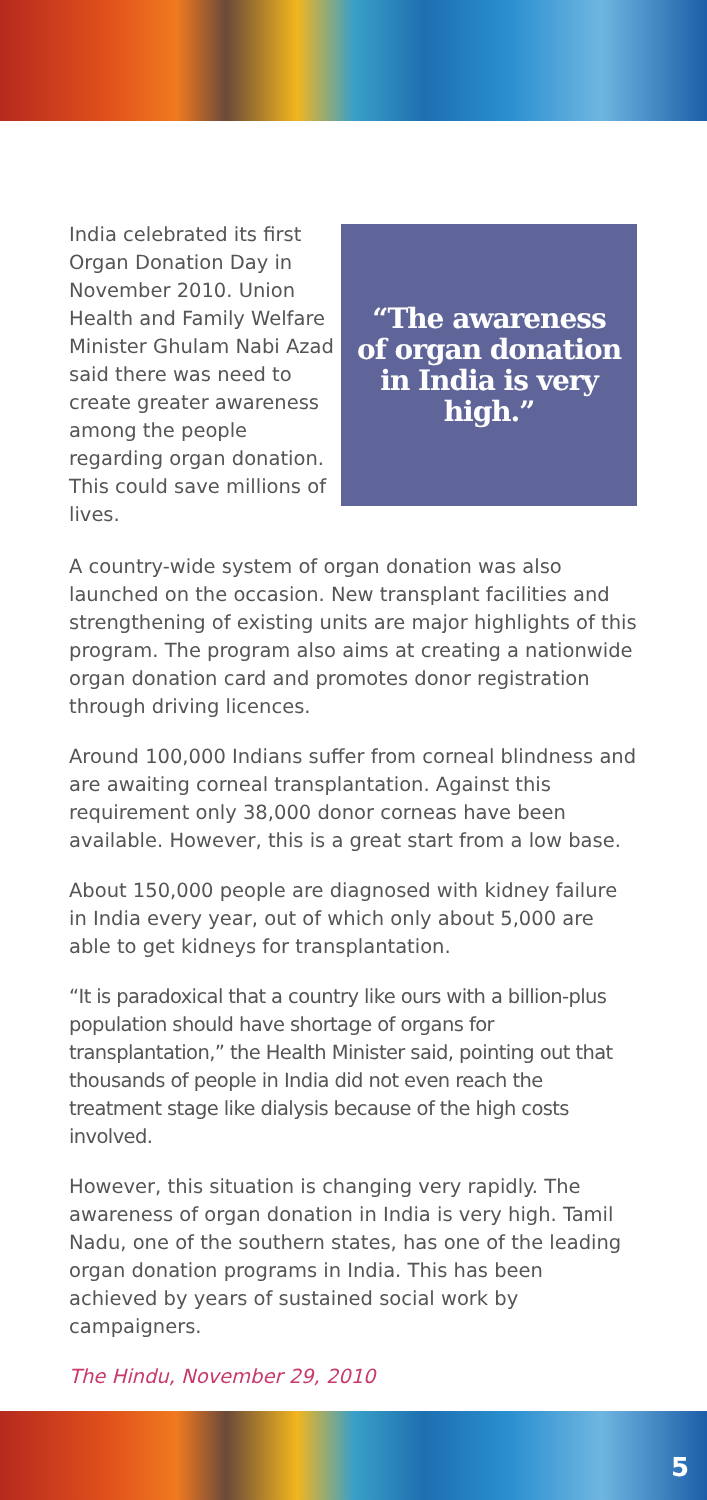India celebrated its first Organ Donation Day in November 2010. Union Health and Family Welfare Minister Ghulam Nabi Azad said there was need to create greater awareness among the people regarding organ donation. This could save millions of lives.
“The awareness
of organ donation
in India is very
high.”
A country-wide system of organ donation was also launched on the occasion. New transplant facilities and strengthening of existing units are major highlights of this program. The program also aims at creating a nationwide organ donation card and promotes donor registration through driving licences.
Around 100,000 Indians suffer from corneal blindness and are awaiting corneal transplantation. Against this requirement only 38,000 donor corneas have been available. However, this is a great start from a low base.
About 150,000 people are diagnosed with kidney failure in India every year, out of which only about 5,000 are able to get kidneys for transplantation.
“It is paradoxical that a country like ours with a billion-plus population should have shortage of organs for transplantation,” the Health Minister said, pointing out that thousands of people in India did not even reach the treatment stage like dialysis because of the high costs involved.
However, this situation is changing very rapidly. The awareness of organ donation in India is very high. Tamil Nadu, one of the southern states, has one of the leading organ donation programs in India. This has been achieved by years of sustained social work by campaigners.
The Hindu, November 29, 2010
5